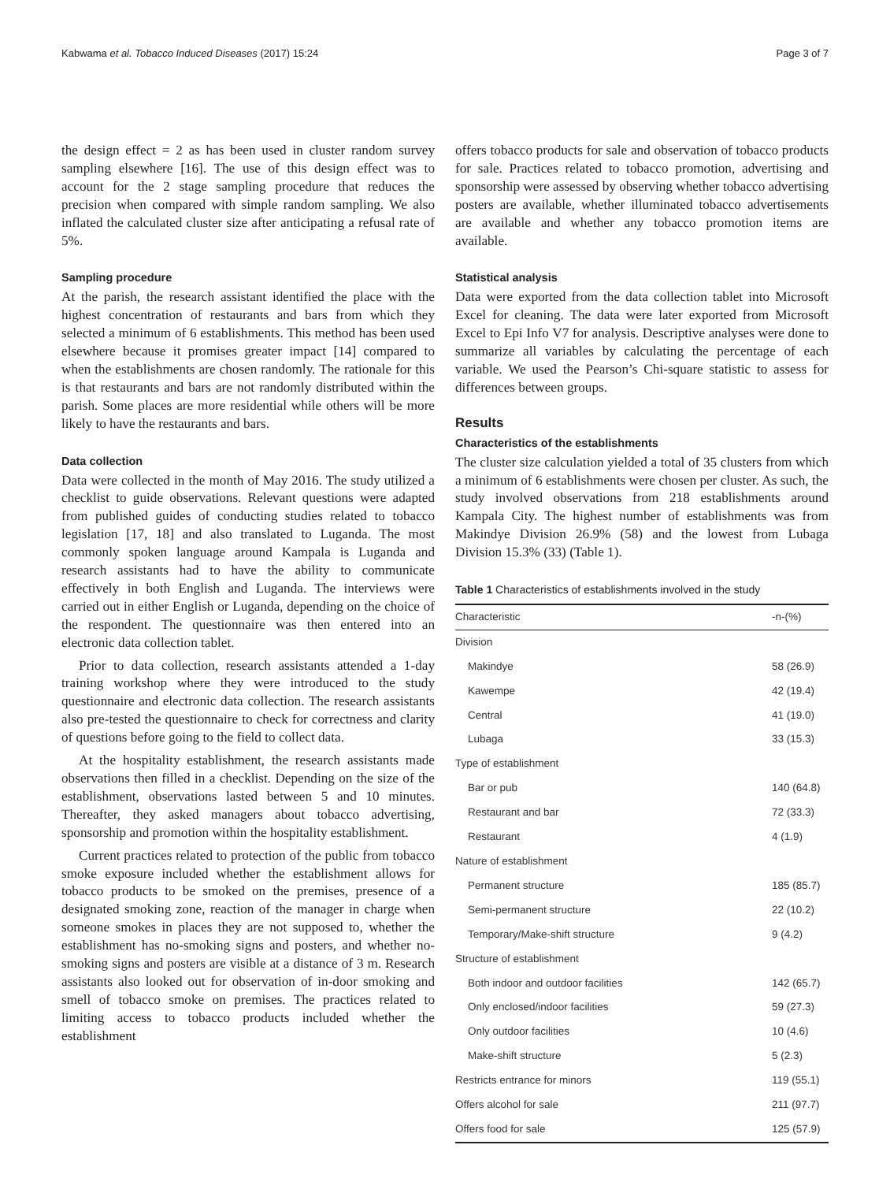Kabwama et al. Tobacco Induced Diseases (2017) 15:24 Page 3 of 7
the design effect = 2 as has been used in cluster random survey sampling elsewhere [16]. The use of this design effect was to account for the 2 stage sampling procedure that reduces the precision when compared with simple random sampling. We also inflated the calculated cluster size after anticipating a refusal rate of 5%.
Sampling procedure
At the parish, the research assistant identified the place with the highest concentration of restaurants and bars from which they selected a minimum of 6 establishments. This method has been used elsewhere because it promises greater impact [14] compared to when the establishments are chosen randomly. The rationale for this is that restaurants and bars are not randomly distributed within the parish. Some places are more residential while others will be more likely to have the restaurants and bars.
Data collection
Data were collected in the month of May 2016. The study utilized a checklist to guide observations. Relevant questions were adapted from published guides of conducting studies related to tobacco legislation [17, 18] and also translated to Luganda. The most commonly spoken language around Kampala is Luganda and research assistants had to have the ability to communicate effectively in both English and Luganda. The interviews were carried out in either English or Luganda, depending on the choice of the respondent. The questionnaire was then entered into an electronic data collection tablet.
Prior to data collection, research assistants attended a 1-day training workshop where they were introduced to the study questionnaire and electronic data collection. The research assistants also pre-tested the questionnaire to check for correctness and clarity of questions before going to the field to collect data.
At the hospitality establishment, the research assistants made observations then filled in a checklist. Depending on the size of the establishment, observations lasted between 5 and 10 minutes. Thereafter, they asked managers about tobacco advertising, sponsorship and promotion within the hospitality establishment.
Current practices related to protection of the public from tobacco smoke exposure included whether the establishment allows for tobacco products to be smoked on the premises, presence of a designated smoking zone, reaction of the manager in charge when someone smokes in places they are not supposed to, whether the establishment has no-smoking signs and posters, and whether no-smoking signs and posters are visible at a distance of 3 m. Research assistants also looked out for observation of in-door smoking and smell of tobacco smoke on premises. The practices related to limiting access to tobacco products included whether the establishment
offers tobacco products for sale and observation of tobacco products for sale. Practices related to tobacco promotion, advertising and sponsorship were assessed by observing whether tobacco advertising posters are available, whether illuminated tobacco advertisements are available and whether any tobacco promotion items are available.
Statistical analysis
Data were exported from the data collection tablet into Microsoft Excel for cleaning. The data were later exported from Microsoft Excel to Epi Info V7 for analysis. Descriptive analyses were done to summarize all variables by calculating the percentage of each variable. We used the Pearson’s Chi-square statistic to assess for differences between groups.
Results
Characteristics of the establishments
The cluster size calculation yielded a total of 35 clusters from which a minimum of 6 establishments were chosen per cluster. As such, the study involved observations from 218 establishments around Kampala City. The highest number of establishments was from Makindye Division 26.9% (58) and the lowest from Lubaga Division 15.3% (33) (Table 1).
Table 1 Characteristics of establishments involved in the study
| Characteristic | -n-(%) |
| --- | --- |
| Division | |
| Makindye | 58 (26.9) |
| Kawempe | 42 (19.4) |
| Central | 41 (19.0) |
| Lubaga | 33 (15.3) |
| Type of establishment | |
| Bar or pub | 140 (64.8) |
| Restaurant and bar | 72 (33.3) |
| Restaurant | 4 (1.9) |
| Nature of establishment | |
| Permanent structure | 185 (85.7) |
| Semi-permanent structure | 22 (10.2) |
| Temporary/Make-shift structure | 9 (4.2) |
| Structure of establishment | |
| Both indoor and outdoor facilities | 142 (65.7) |
| Only enclosed/indoor facilities | 59 (27.3) |
| Only outdoor facilities | 10 (4.6) |
| Make-shift structure | 5 (2.3) |
| Restricts entrance for minors | 119 (55.1) |
| Offers alcohol for sale | 211 (97.7) |
| Offers food for sale | 125 (57.9) |